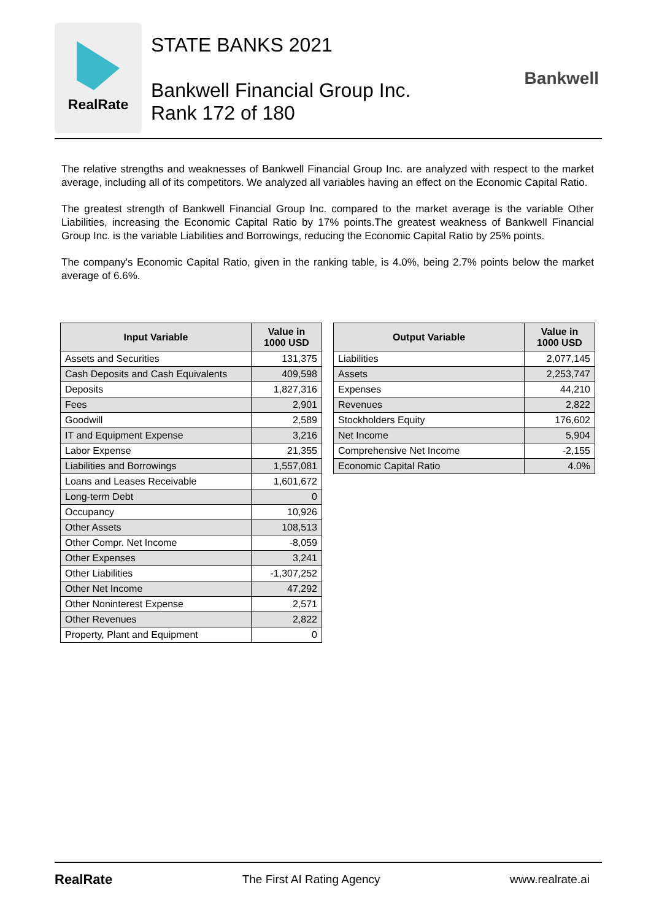RealRate
STATE BANKS 2021
Bankwell Financial Group Inc.
Rank 172 of 180
Bankwell
The relative strengths and weaknesses of Bankwell Financial Group Inc. are analyzed with respect to the market average, including all of its competitors. We analyzed all variables having an effect on the Economic Capital Ratio.
The greatest strength of Bankwell Financial Group Inc. compared to the market average is the variable Other Liabilities, increasing the Economic Capital Ratio by 17% points.The greatest weakness of Bankwell Financial Group Inc. is the variable Liabilities and Borrowings, reducing the Economic Capital Ratio by 25% points.
The company's Economic Capital Ratio, given in the ranking table, is 4.0%, being 2.7% points below the market average of 6.6%.
| Input Variable | Value in 1000 USD |
| --- | --- |
| Assets and Securities | 131,375 |
| Cash Deposits and Cash Equivalents | 409,598 |
| Deposits | 1,827,316 |
| Fees | 2,901 |
| Goodwill | 2,589 |
| IT and Equipment Expense | 3,216 |
| Labor Expense | 21,355 |
| Liabilities and Borrowings | 1,557,081 |
| Loans and Leases Receivable | 1,601,672 |
| Long-term Debt | 0 |
| Occupancy | 10,926 |
| Other Assets | 108,513 |
| Other Compr. Net Income | -8,059 |
| Other Expenses | 3,241 |
| Other Liabilities | -1,307,252 |
| Other Net Income | 47,292 |
| Other Noninterest Expense | 2,571 |
| Other Revenues | 2,822 |
| Property, Plant and Equipment | 0 |
| Output Variable | Value in 1000 USD |
| --- | --- |
| Liabilities | 2,077,145 |
| Assets | 2,253,747 |
| Expenses | 44,210 |
| Revenues | 2,822 |
| Stockholders Equity | 176,602 |
| Net Income | 5,904 |
| Comprehensive Net Income | -2,155 |
| Economic Capital Ratio | 4.0% |
RealRate The First AI Rating Agency www.realrate.ai